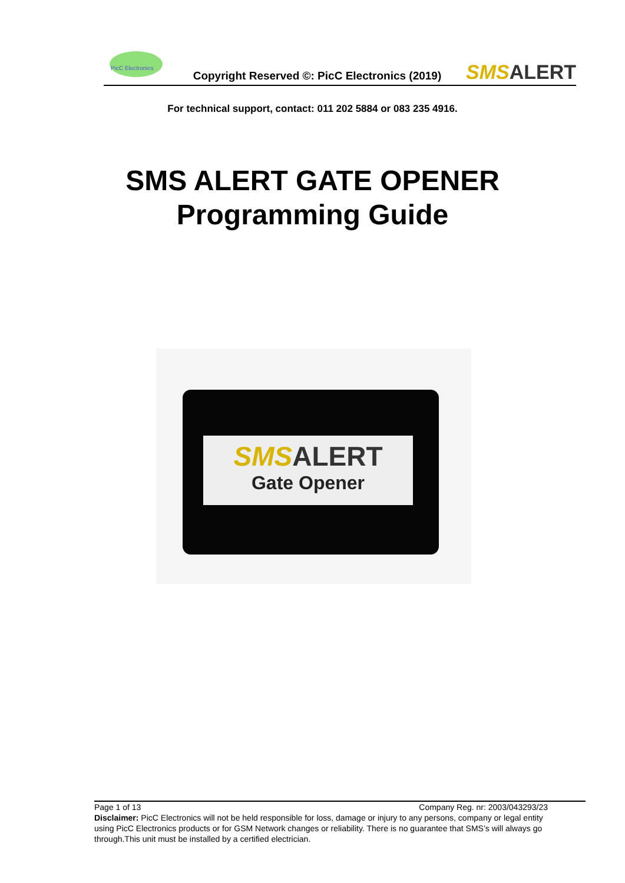PicC Electronics
Copyright Reserved ©: PicC Electronics (2019)
SMS ALERT
For technical support, contact: 011 202 5884 or 083 235 4916.
SMS ALERT GATE OPENER
Programming Guide
SMS ALERT
Gate Opener
Page 1 of 13 Company Reg. nr: 2003/043293/23
Disclaimer: PicC Electronics will not be held responsible for loss, damage or injury to any persons, company or legal entity
using PicC Electronics products or for GSM Network changes or reliability. There is no guarantee that SMS’s will always go
through.This unit must be installed by a certified electrician.